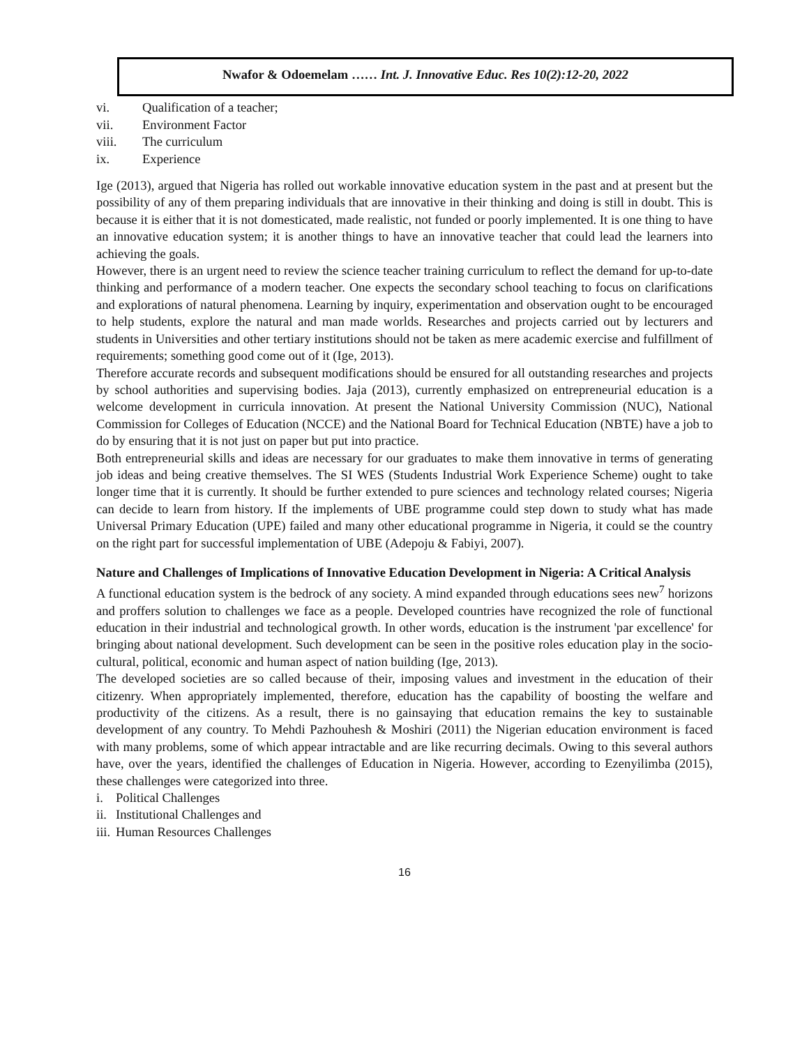Nwafor & Odoemelam …… Int. J. Innovative Educ. Res 10(2):12-20, 2022
vi. Qualification of a teacher;
vii. Environment Factor
viii. The curriculum
ix. Experience
Ige (2013), argued that Nigeria has rolled out workable innovative education system in the past and at present but the possibility of any of them preparing individuals that are innovative in their thinking and doing is still in doubt. This is because it is either that it is not domesticated, made realistic, not funded or poorly implemented. It is one thing to have an innovative education system; it is another things to have an innovative teacher that could lead the learners into achieving the goals.
However, there is an urgent need to review the science teacher training curriculum to reflect the demand for up-to-date thinking and performance of a modern teacher. One expects the secondary school teaching to focus on clarifications and explorations of natural phenomena. Learning by inquiry, experimentation and observation ought to be encouraged to help students, explore the natural and man made worlds. Researches and projects carried out by lecturers and students in Universities and other tertiary institutions should not be taken as mere academic exercise and fulfillment of requirements; something good come out of it (Ige, 2013).
Therefore accurate records and subsequent modifications should be ensured for all outstanding researches and projects by school authorities and supervising bodies. Jaja (2013), currently emphasized on entrepreneurial education is a welcome development in curricula innovation. At present the National University Commission (NUC), National Commission for Colleges of Education (NCCE) and the National Board for Technical Education (NBTE) have a job to do by ensuring that it is not just on paper but put into practice.
Both entrepreneurial skills and ideas are necessary for our graduates to make them innovative in terms of generating job ideas and being creative themselves. The SI WES (Students Industrial Work Experience Scheme) ought to take longer time that it is currently. It should be further extended to pure sciences and technology related courses; Nigeria can decide to learn from history. If the implements of UBE programme could step down to study what has made Universal Primary Education (UPE) failed and many other educational programme in Nigeria, it could se the country on the right part for successful implementation of UBE (Adepoju & Fabiyi, 2007).
Nature and Challenges of Implications of Innovative Education Development in Nigeria: A Critical Analysis
A functional education system is the bedrock of any society. A mind expanded through educations sees new<sup>7</sup> horizons and proffers solution to challenges we face as a people. Developed countries have recognized the role of functional education in their industrial and technological growth. In other words, education is the instrument 'par excellence' for bringing about national development. Such development can be seen in the positive roles education play in the socio-cultural, political, economic and human aspect of nation building (Ige, 2013).
The developed societies are so called because of their, imposing values and investment in the education of their citizenry. When appropriately implemented, therefore, education has the capability of boosting the welfare and productivity of the citizens. As a result, there is no gainsaying that education remains the key to sustainable development of any country. To Mehdi Pazhouhesh & Moshiri (2011) the Nigerian education environment is faced with many problems, some of which appear intractable and are like recurring decimals. Owing to this several authors have, over the years, identified the challenges of Education in Nigeria. However, according to Ezenyilimba (2015), these challenges were categorized into three.
i. Political Challenges
ii. Institutional Challenges and
iii. Human Resources Challenges
16